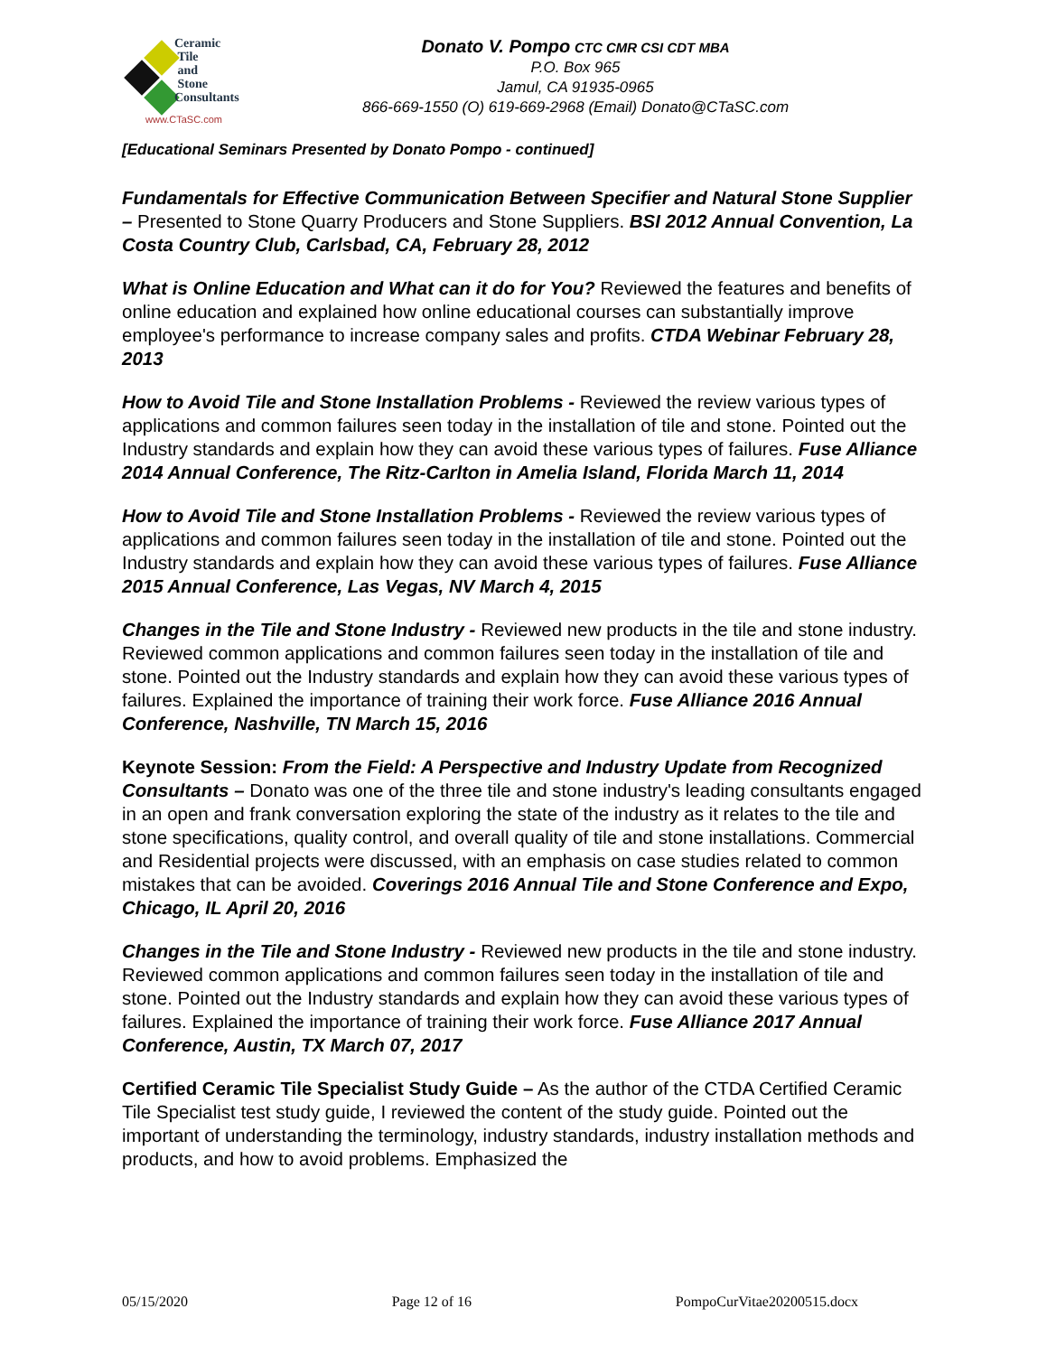Ceramic
Tile
and
Stone
Consultants
www.CTaSC.com
Donato V. Pompo CTC CMR CSI CDT MBA
P.O. Box 965
Jamul, CA 91935-0965
866-669-1550 (O) 619-669-2968 (Email) Donato@CTaSC.com
[Educational Seminars Presented by Donato Pompo - continued]
Fundamentals for Effective Communication Between Specifier and Natural Stone Supplier – Presented to Stone Quarry Producers and Stone Suppliers. BSI 2012 Annual Convention, La Costa Country Club, Carlsbad, CA, February 28, 2012
What is Online Education and What can it do for You? Reviewed the features and benefits of online education and explained how online educational courses can substantially improve employee's performance to increase company sales and profits. CTDA Webinar February 28, 2013
How to Avoid Tile and Stone Installation Problems - Reviewed the review various types of applications and common failures seen today in the installation of tile and stone. Pointed out the Industry standards and explain how they can avoid these various types of failures. Fuse Alliance 2014 Annual Conference, The Ritz-Carlton in Amelia Island, Florida March 11, 2014
How to Avoid Tile and Stone Installation Problems - Reviewed the review various types of applications and common failures seen today in the installation of tile and stone. Pointed out the Industry standards and explain how they can avoid these various types of failures. Fuse Alliance 2015 Annual Conference, Las Vegas, NV March 4, 2015
Changes in the Tile and Stone Industry - Reviewed new products in the tile and stone industry. Reviewed common applications and common failures seen today in the installation of tile and stone. Pointed out the Industry standards and explain how they can avoid these various types of failures. Explained the importance of training their work force. Fuse Alliance 2016 Annual Conference, Nashville, TN March 15, 2016
Keynote Session: From the Field: A Perspective and Industry Update from Recognized Consultants – Donato was one of the three tile and stone industry's leading consultants engaged in an open and frank conversation exploring the state of the industry as it relates to the tile and stone specifications, quality control, and overall quality of tile and stone installations. Commercial and Residential projects were discussed, with an emphasis on case studies related to common mistakes that can be avoided. Coverings 2016 Annual Tile and Stone Conference and Expo, Chicago, IL April 20, 2016
Changes in the Tile and Stone Industry - Reviewed new products in the tile and stone industry. Reviewed common applications and common failures seen today in the installation of tile and stone. Pointed out the Industry standards and explain how they can avoid these various types of failures. Explained the importance of training their work force. Fuse Alliance 2017 Annual Conference, Austin, TX March 07, 2017
Certified Ceramic Tile Specialist Study Guide – As the author of the CTDA Certified Ceramic Tile Specialist test study guide, I reviewed the content of the study guide. Pointed out the important of understanding the terminology, industry standards, industry installation methods and products, and how to avoid problems. Emphasized the
05/15/2020 Page 12 of 16 PompoCurVitae20200515.docx